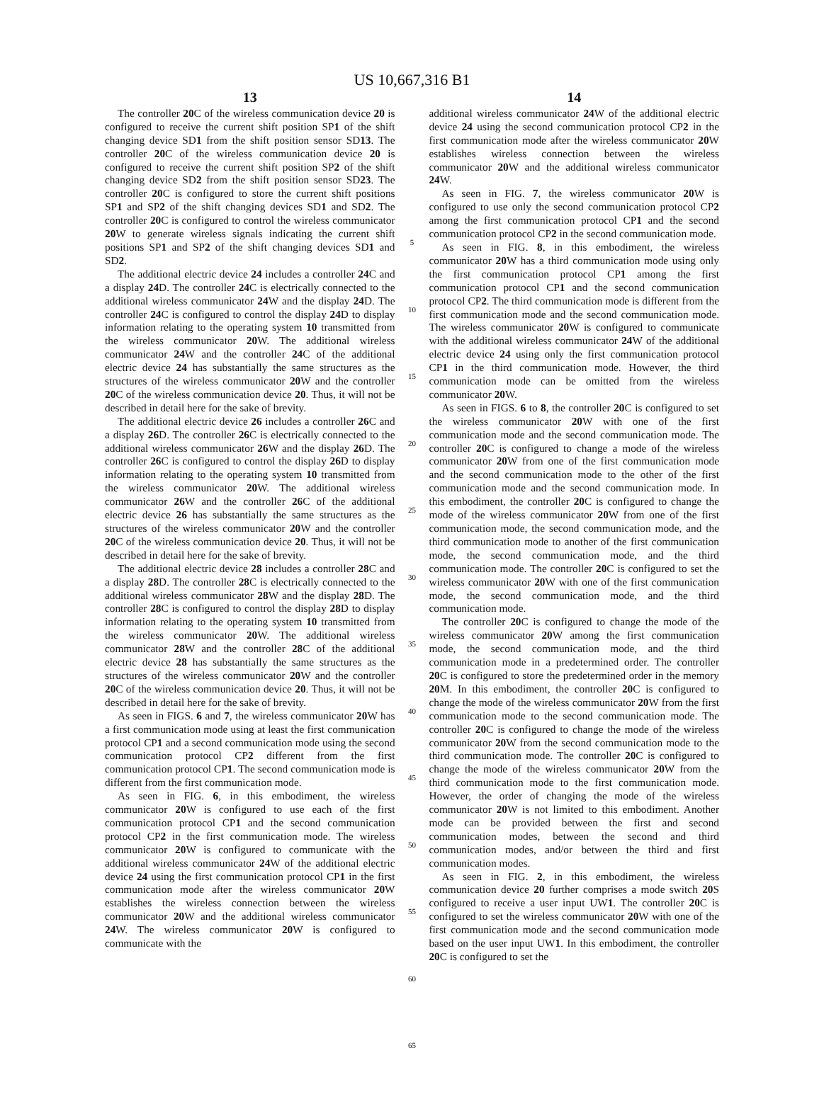US 10,667,316 B1
13
The controller 20 C of the wireless communication device 20 is configured to receive the current shift position SP1 of the shift changing device SD1 from the shift position sensor SD13. The controller 20 C of the wireless communication device 20 is configured to receive the current shift position SP2 of the shift changing device SD2 from the shift position sensor SD23. The controller 20 C is configured to store the current shift positions SP1 and SP2 of the shift changing devices SD1 and SD2. The controller 20 C is configured to control the wireless communicator 20 W to generate wireless signals indicating the current shift positions SP1 and SP2 of the shift changing devices SD1 and SD2.
The additional electric device 24 includes a controller 24 C and a display 24 D. The controller 24 C is electrically connected to the additional wireless communicator 24 W and the display 24 D. The controller 24 C is configured to control the display 24 D to display information relating to the operating system 10 transmitted from the wireless communicator 20 W. The additional wireless communicator 24 W and the controller 24 C of the additional electric device 24 has substantially the same structures as the structures of the wireless communicator 20 W and the controller 20 C of the wireless communication device 20. Thus, it will not be described in detail here for the sake of brevity.
The additional electric device 26 includes a controller 26 C and a display 26 D. The controller 26 C is electrically connected to the additional wireless communicator 26 W and the display 26 D. The controller 26 C is configured to control the display 26 D to display information relating to the operating system 10 transmitted from the wireless communicator 20 W. The additional wireless communicator 26 W and the controller 26 C of the additional electric device 26 has substantially the same structures as the structures of the wireless communicator 20 W and the controller 20 C of the wireless communication device 20. Thus, it will not be described in detail here for the sake of brevity.
The additional electric device 28 includes a controller 28 C and a display 28 D. The controller 28 C is electrically connected to the additional wireless communicator 28 W and the display 28 D. The controller 28 C is configured to control the display 28 D to display information relating to the operating system 10 transmitted from the wireless communicator 20 W. The additional wireless communicator 28 W and the controller 28 C of the additional electric device 28 has substantially the same structures as the structures of the wireless communicator 20 W and the controller 20 C of the wireless communication device 20. Thus, it will not be described in detail here for the sake of brevity.
As seen in FIGS. 6 and 7, the wireless communicator 20 W has a first communication mode using at least the first communication protocol CP1 and a second communication mode using the second communication protocol CP2 different from the first communication protocol CP1. The second communication mode is different from the first communication mode.
As seen in FIG. 6, in this embodiment, the wireless communicator 20 W is configured to use each of the first communication protocol CP1 and the second communication protocol CP2 in the first communication mode. The wireless communicator 20 W is configured to communicate with the additional wireless communicator 24 W of the additional electric device 24 using the first communication protocol CP1 in the first communication mode after the wireless communicator 20 W establishes the wireless connection between the wireless communicator 20 W and the additional wireless communicator 24 W. The wireless communicator 20 W is configured to communicate with the
5
10
15
20
25
30
35
40
45
50
55
60
65
14
additional wireless communicator 24 W of the additional electric device 24 using the second communication protocol CP2 in the first communication mode after the wireless communicator 20 W establishes wireless connection between the wireless communicator 20 W and the additional wireless communicator 24 W.
As seen in FIG. 7, the wireless communicator 20 W is configured to use only the second communication protocol CP2 among the first communication protocol CP1 and the second communication protocol CP2 in the second communication mode.
As seen in FIG. 8, in this embodiment, the wireless communicator 20 W has a third communication mode using only the first communication protocol CP1 among the first communication protocol CP1 and the second communication protocol CP2. The third communication mode is different from the first communication mode and the second communication mode. The wireless communicator 20 W is configured to communicate with the additional wireless communicator 24 W of the additional electric device 24 using only the first communication protocol CP1 in the third communication mode. However, the third communication mode can be omitted from the wireless communicator 20 W.
As seen in FIGS. 6 to 8, the controller 20 C is configured to set the wireless communicator 20 W with one of the first communication mode and the second communication mode. The controller 20 C is configured to change a mode of the wireless communicator 20 W from one of the first communication mode and the second communication mode to the other of the first communication mode and the second communication mode. In this embodiment, the controller 20 C is configured to change the mode of the wireless communicator 20 W from one of the first communication mode, the second communication mode, and the third communication mode to another of the first communication mode, the second communication mode, and the third communication mode. The controller 20 C is configured to set the wireless communicator 20 W with one of the first communication mode, the second communication mode, and the third communication mode.
The controller 20 C is configured to change the mode of the wireless communicator 20 W among the first communication mode, the second communication mode, and the third communication mode in a predetermined order. The controller 20 C is configured to store the predetermined order in the memory 20 M. In this embodiment, the controller 20 C is configured to change the mode of the wireless communicator 20 W from the first communication mode to the second communication mode. The controller 20 C is configured to change the mode of the wireless communicator 20 W from the second communication mode to the third communication mode. The controller 20 C is configured to change the mode of the wireless communicator 20 W from the third communication mode to the first communication mode. However, the order of changing the mode of the wireless communicator 20 W is not limited to this embodiment. Another mode can be provided between the first and second communication modes, between the second and third communication modes, and/or between the third and first communication modes.
As seen in FIG. 2, in this embodiment, the wireless communication device 20 further comprises a mode switch 20 S configured to receive a user input UW1. The controller 20 C is configured to set the wireless communicator 20 W with one of the first communication mode and the second communication mode based on the user input UW1. In this embodiment, the controller 20 C is configured to set the